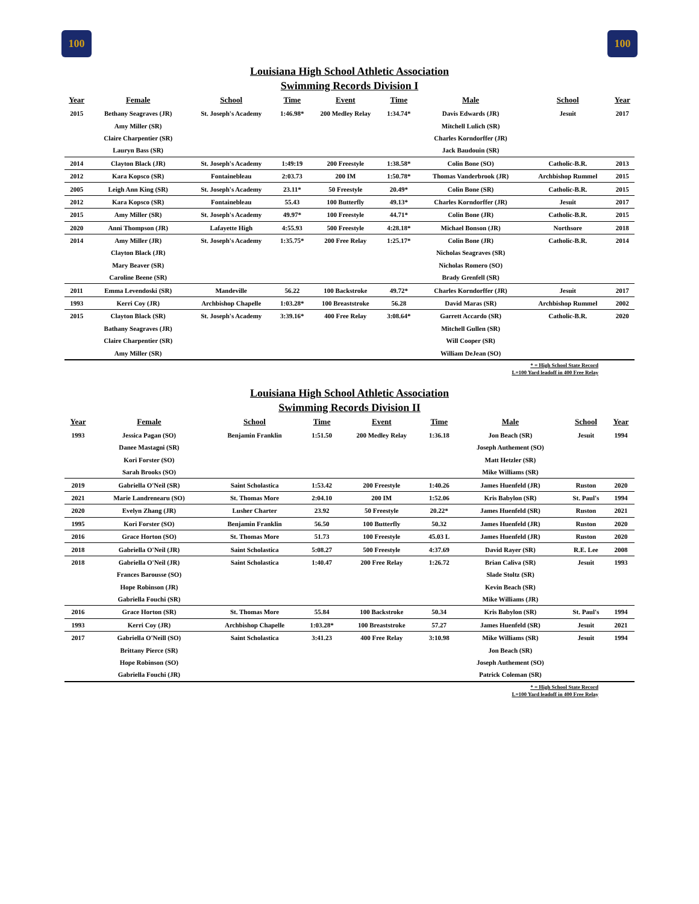100 100
Louisiana High School Athletic Association
Swimming Records Division I
| Year | Female | School | Time | Event | Time | Male | School | Year |
| --- | --- | --- | --- | --- | --- | --- | --- | --- |
| 2015 | Bethany Seagraves (JR) | St. Joseph's Academy | 1:46.98* | 200 Medley Relay | 1:34.74* | Davis Edwards (JR) | Jesuit | 2017 |
| | Amy Miller (SR) | | | | | Mitchell Lulich (SR) | | |
| | Claire Charpentier (SR) | | | | | Charles Korndorffer (JR) | | |
| | Lauryn Bass (SR) | | | | | Jack Baudouin (SR) | | |
| 2014 | Clayton Black (JR) | St. Joseph's Academy | 1:49:19 | 200 Freestyle | 1:38.58* | Colin Bone (SO) | Catholic-B.R. | 2013 |
| 2012 | Kara Kopsco (SR) | Fontainebleau | 2:03.73 | 200 IM | 1:50.78* | Thomas Vanderbrook (JR) | Archbishop Rummel | 2015 |
| 2005 | Leigh Ann King (SR) | St. Joseph's Academy | 23.11* | 50 Freestyle | 20.49* | Colin Bone (SR) | Catholic-B.R. | 2015 |
| 2012 | Kara Kopsco (SR) | Fontainebleau | 55.43 | 100 Butterfly | 49.13* | Charles Korndorffer (JR) | Jesuit | 2017 |
| 2015 | Amy Miller (SR) | St. Joseph's Academy | 49.97* | 100 Freestyle | 44.71* | Colin Bone (JR) | Catholic-B.R. | 2015 |
| 2020 | Anni Thompson (JR) | Lafayette High | 4:55.93 | 500 Freestyle | 4:28.18* | Michael Bonson (JR) | Northsore | 2018 |
| 2014 | Amy Miller (JR) | St. Joseph's Academy | 1:35.75* | 200 Free Relay | 1:25.17* | Colin Bone (JR) | Catholic-B.R. | 2014 |
| | Clayton Black (JR) | | | | | Nicholas Seagraves (SR) | | |
| | Mary Beaver (SR) | | | | | Nicholas Romero (SO) | | |
| | Caroline Beene (SR) | | | | | Brady Grenfell (SR) | | |
| 2011 | Emma Levendoski (SR) | Mandeville | 56.22 | 100 Backstroke | 49.72* | Charles Korndorffer (JR) | Jesuit | 2017 |
| 1993 | Kerri Coy (JR) | Archbishop Chapelle | 1:03.28* | 100 Breaststroke | 56.28 | David Maras (SR) | Archbishop Rummel | 2002 |
| 2015 | Clayton Black (SR) | St. Joseph's Academy | 3:39.16* | 400 Free Relay | 3:08.64* | Garrett Accardo (SR) | Catholic-B.R. | 2020 |
| | Bathany Seagraves (JR) | | | | | Mitchell Gullen (SR) | | |
| | Claire Charpentier (SR) | | | | | Will Cooper (SR) | | |
| | Amy Miller (SR) | | | | | William DeJean (SO) | | |
* = High School State Record
L=100 Yard leadoff in 400 Free Relay
Louisiana High School Athletic Association
Swimming Records Division II
| Year | Female | School | Time | Event | Time | Male | School | Year |
| --- | --- | --- | --- | --- | --- | --- | --- | --- |
| 1993 | Jessica Pagan (SO) | Benjamin Franklin | 1:51.50 | 200 Medley Relay | 1:36.18 | Jon Beach (SR) | Jesuit | 1994 |
| | Danee Mastagni (SR) | | | | | Joseph Authement (SO) | | |
| | Kori Forster (SO) | | | | | Matt Hetzler (SR) | | |
| | Sarah Brooks (SO) | | | | | Mike Williams (SR) | | |
| 2019 | Gabriella O'Neil (SR) | Saint Scholastica | 1:53.42 | 200 Freestyle | 1:40.26 | James Huenfeld (JR) | Ruston | 2020 |
| 2021 | Marie Landrenearu (SO) | St. Thomas More | 2:04.10 | 200 IM | 1:52.06 | Kris Babylon (SR) | St. Paul's | 1994 |
| 2020 | Evelyn Zhang (JR) | Lusher Charter | 23.92 | 50 Freestyle | 20.22* | James Huenfeld (SR) | Ruston | 2021 |
| 1995 | Kori Forster (SO) | Benjamin Franklin | 56.50 | 100 Butterfly | 50.32 | James Huenfeld (JR) | Ruston | 2020 |
| 2016 | Grace Horton (SO) | St. Thomas More | 51.73 | 100 Freestyle | 45.03 L | James Huenfeld (JR) | Ruston | 2020 |
| 2018 | Gabriella O'Neil (JR) | Saint Scholastica | 5:08.27 | 500 Freestyle | 4:37.69 | David Rayer (SR) | R.E. Lee | 2008 |
| 2018 | Gabriella O'Neil (JR) | Saint Scholastica | 1:40.47 | 200 Free Relay | 1:26.72 | Brian Caliva (SR) | Jesuit | 1993 |
| | Frances Barousse (SO) | | | | | Slade Stoltz (SR) | | |
| | Hope Robinson (JR) | | | | | Kevin Beach (SR) | | |
| | Gabriella Fouchi (SR) | | | | | Mike Williams (JR) | | |
| 2016 | Grace Horton (SR) | St. Thomas More | 55.84 | 100 Backstroke | 50.34 | Kris Babylon (SR) | St. Paul's | 1994 |
| 1993 | Kerri Coy (JR) | Archbishop Chapelle | 1:03.28* | 100 Breaststroke | 57.27 | James Huenfeld (SR) | Jesuit | 2021 |
| 2017 | Gabriella O'Neill (SO) | Saint Scholastica | 3:41.23 | 400 Free Relay | 3:10.98 | Mike Williams (SR) | Jesuit | 1994 |
| | Brittany Pierce (SR) | | | | | Jon Beach (SR) | | |
| | Hope Robinson (SO) | | | | | Joseph Authement (SO) | | |
| | Gabriella Fouchi (JR) | | | | | Patrick Coleman (SR) | | |
* = High School State Record
L=100 Yard leadoff in 400 Free Relay